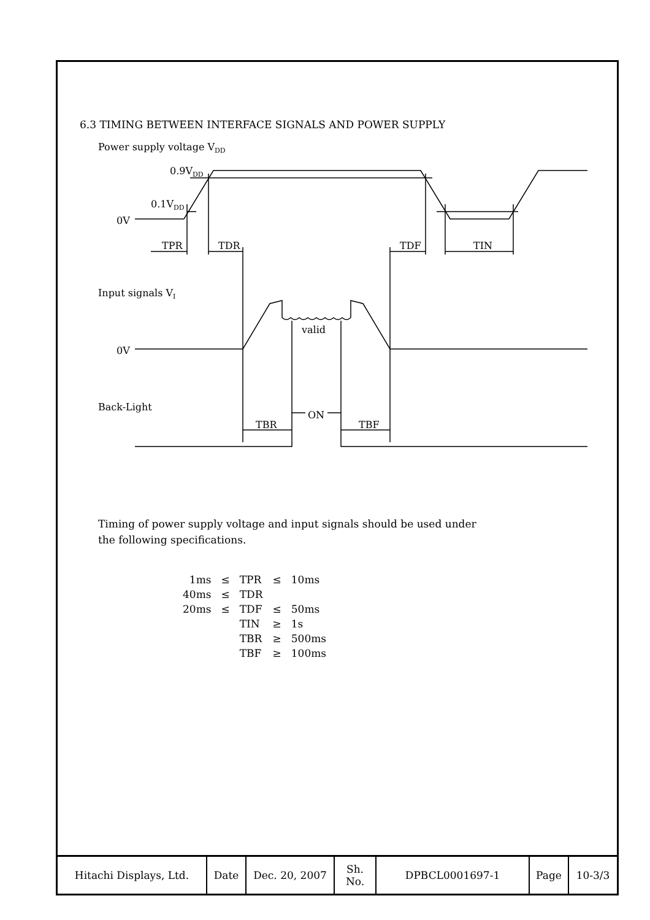6.3 TIMING BETWEEN INTERFACE SIGNALS AND POWER SUPPLY
Power supply voltage VDD
0.9VDD
0.1VDD
0V
TPR
TDR
TDF
TIN
Input signals VI
valid
0V
Back-Light
ON
TBR
TBF
Timing of power supply voltage and input signals should be used under
the following specifications.
| 1ms | ≤ | TPR | ≤ | 10ms |
| 40ms | ≤ | TDR | | |
| 20ms | ≤ | TDF | ≤ | 50ms |
| | | TIN | ≥ | 1s |
| | | TBR | ≥ | 500ms |
| | | TBF | ≥ | 100ms |
| Hitachi Displays, Ltd. | Date | Dec. 20, 2007 | Sh. No. | DPBCL0001697-1 | Page | 10-3/3 |